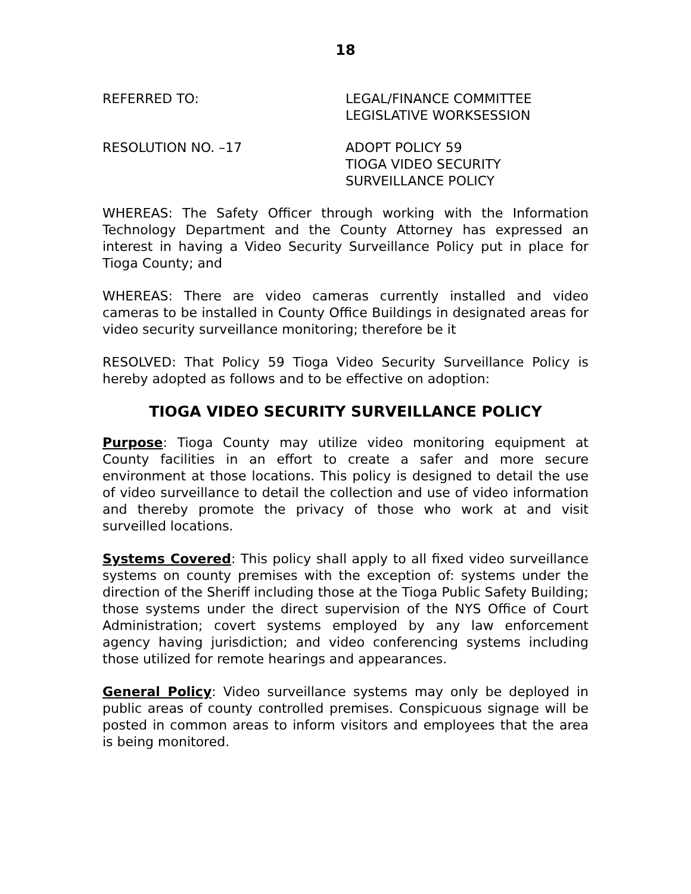18
REFERRED TO: LEGAL/FINANCE COMMITTEE
LEGISLATIVE WORKSESSION
RESOLUTION NO. –17 ADOPT POLICY 59
TIOGA VIDEO SECURITY
SURVEILLANCE POLICY
WHEREAS: The Safety Officer through working with the Information Technology Department and the County Attorney has expressed an interest in having a Video Security Surveillance Policy put in place for Tioga County; and
WHEREAS: There are video cameras currently installed and video cameras to be installed in County Office Buildings in designated areas for video security surveillance monitoring; therefore be it
RESOLVED: That Policy 59 Tioga Video Security Surveillance Policy is hereby adopted as follows and to be effective on adoption:
TIOGA VIDEO SECURITY SURVEILLANCE POLICY
Purpose: Tioga County may utilize video monitoring equipment at County facilities in an effort to create a safer and more secure environment at those locations. This policy is designed to detail the use of video surveillance to detail the collection and use of video information and thereby promote the privacy of those who work at and visit surveilled locations.
Systems Covered: This policy shall apply to all fixed video surveillance systems on county premises with the exception of: systems under the direction of the Sheriff including those at the Tioga Public Safety Building; those systems under the direct supervision of the NYS Office of Court Administration; covert systems employed by any law enforcement agency having jurisdiction; and video conferencing systems including those utilized for remote hearings and appearances.
General Policy: Video surveillance systems may only be deployed in public areas of county controlled premises. Conspicuous signage will be posted in common areas to inform visitors and employees that the area is being monitored.